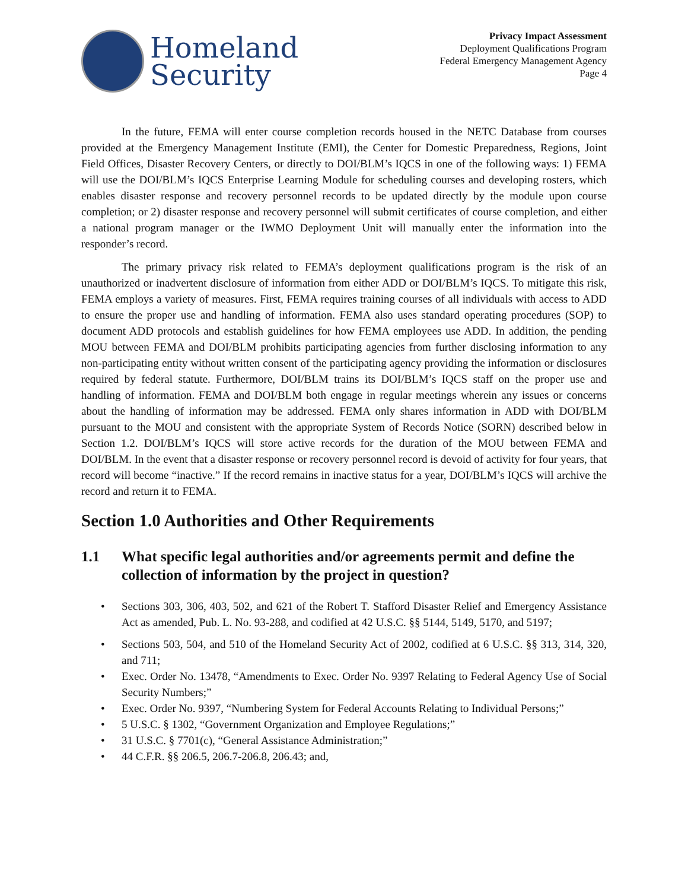Homeland
Security
Privacy Impact Assessment
Deployment Qualifications Program
Federal Emergency Management Agency
Page 4
In the future, FEMA will enter course completion records housed in the NETC Database from courses provided at the Emergency Management Institute (EMI), the Center for Domestic Preparedness, Regions, Joint Field Offices, Disaster Recovery Centers, or directly to DOI/BLM’s IQCS in one of the following ways: 1) FEMA will use the DOI/BLM’s IQCS Enterprise Learning Module for scheduling courses and developing rosters, which enables disaster response and recovery personnel records to be updated directly by the module upon course completion; or 2) disaster response and recovery personnel will submit certificates of course completion, and either a national program manager or the IWMO Deployment Unit will manually enter the information into the responder’s record.
The primary privacy risk related to FEMA’s deployment qualifications program is the risk of an unauthorized or inadvertent disclosure of information from either ADD or DOI/BLM’s IQCS. To mitigate this risk, FEMA employs a variety of measures. First, FEMA requires training courses of all individuals with access to ADD to ensure the proper use and handling of information. FEMA also uses standard operating procedures (SOP) to document ADD protocols and establish guidelines for how FEMA employees use ADD. In addition, the pending MOU between FEMA and DOI/BLM prohibits participating agencies from further disclosing information to any non-participating entity without written consent of the participating agency providing the information or disclosures required by federal statute. Furthermore, DOI/BLM trains its DOI/BLM’s IQCS staff on the proper use and handling of information. FEMA and DOI/BLM both engage in regular meetings wherein any issues or concerns about the handling of information may be addressed. FEMA only shares information in ADD with DOI/BLM pursuant to the MOU and consistent with the appropriate System of Records Notice (SORN) described below in Section 1.2. DOI/BLM’s IQCS will store active records for the duration of the MOU between FEMA and DOI/BLM. In the event that a disaster response or recovery personnel record is devoid of activity for four years, that record will become “inactive.” If the record remains in inactive status for a year, DOI/BLM’s IQCS will archive the record and return it to FEMA.
Section 1.0 Authorities and Other Requirements
1.1 What specific legal authorities and/or agreements permit and define the collection of information by the project in question?
• Sections 303, 306, 403, 502, and 621 of the Robert T. Stafford Disaster Relief and Emergency Assistance Act as amended, Pub. L. No. 93-288, and codified at 42 U.S.C. §§ 5144, 5149, 5170, and 5197;
• Sections 503, 504, and 510 of the Homeland Security Act of 2002, codified at 6 U.S.C. §§ 313, 314, 320, and 711;
• Exec. Order No. 13478, “Amendments to Exec. Order No. 9397 Relating to Federal Agency Use of Social Security Numbers;”
• Exec. Order No. 9397, “Numbering System for Federal Accounts Relating to Individual Persons;”
• 5 U.S.C. § 1302, “Government Organization and Employee Regulations;”
• 31 U.S.C. § 7701(c), “General Assistance Administration;”
• 44 C.F.R. §§ 206.5, 206.7-206.8, 206.43; and,